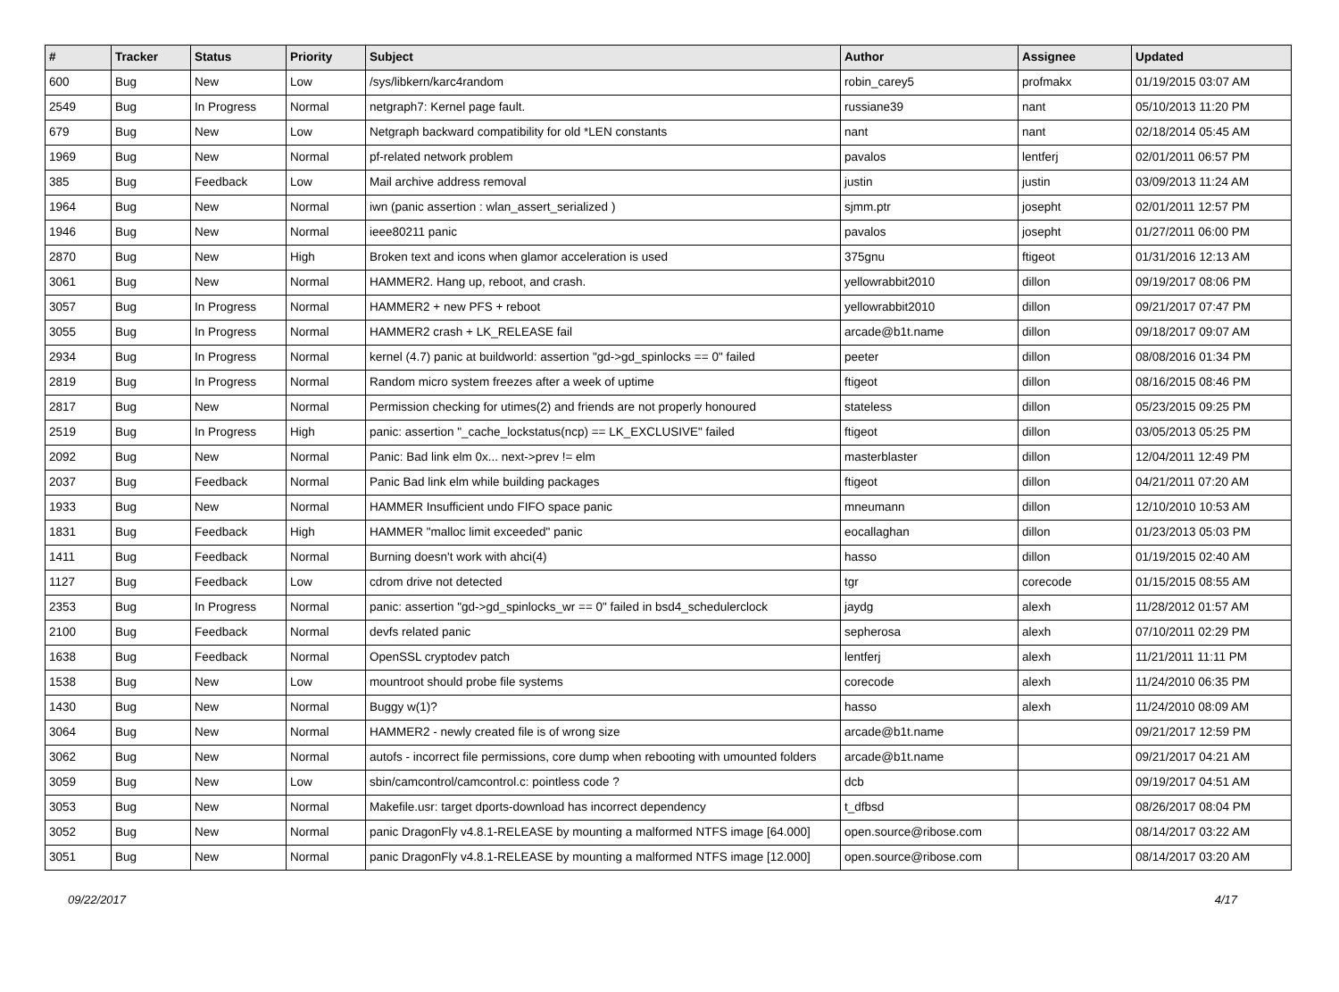| # | Tracker | Status | Priority | Subject | Author | Assignee | Updated |
| --- | --- | --- | --- | --- | --- | --- | --- |
| 600 | Bug | New | Low | /sys/libkern/karc4random | robin_carey5 | profmakx | 01/19/2015 03:07 AM |
| 2549 | Bug | In Progress | Normal | netgraph7: Kernel page fault. | russiane39 | nant | 05/10/2013 11:20 PM |
| 679 | Bug | New | Low | Netgraph backward compatibility for old *LEN constants | nant | nant | 02/18/2014 05:45 AM |
| 1969 | Bug | New | Normal | pf-related network problem | pavalos | lentferj | 02/01/2011 06:57 PM |
| 385 | Bug | Feedback | Low | Mail archive address removal | justin | justin | 03/09/2013 11:24 AM |
| 1964 | Bug | New | Normal | iwn (panic assertion : wlan_assert_serialized ) | sjmm.ptr | josepht | 02/01/2011 12:57 PM |
| 1946 | Bug | New | Normal | ieee80211 panic | pavalos | josepht | 01/27/2011 06:00 PM |
| 2870 | Bug | New | High | Broken text and icons when glamor acceleration is used | 375gnu | ftigeot | 01/31/2016 12:13 AM |
| 3061 | Bug | New | Normal | HAMMER2. Hang up, reboot, and crash. | yellowrabbit2010 | dillon | 09/19/2017 08:06 PM |
| 3057 | Bug | In Progress | Normal | HAMMER2 + new PFS + reboot | yellowrabbit2010 | dillon | 09/21/2017 07:47 PM |
| 3055 | Bug | In Progress | Normal | HAMMER2 crash + LK_RELEASE fail | arcade@b1t.name | dillon | 09/18/2017 09:07 AM |
| 2934 | Bug | In Progress | Normal | kernel (4.7) panic at buildworld: assertion "gd->gd_spinlocks == 0" failed | peeter | dillon | 08/08/2016 01:34 PM |
| 2819 | Bug | In Progress | Normal | Random micro system freezes after a week of uptime | ftigeot | dillon | 08/16/2015 08:46 PM |
| 2817 | Bug | New | Normal | Permission checking for utimes(2) and friends are not properly honoured | stateless | dillon | 05/23/2015 09:25 PM |
| 2519 | Bug | In Progress | High | panic: assertion "_cache_lockstatus(ncp) == LK_EXCLUSIVE" failed | ftigeot | dillon | 03/05/2013 05:25 PM |
| 2092 | Bug | New | Normal | Panic: Bad link elm 0x... next->prev != elm | masterblaster | dillon | 12/04/2011 12:49 PM |
| 2037 | Bug | Feedback | Normal | Panic Bad link elm while building packages | ftigeot | dillon | 04/21/2011 07:20 AM |
| 1933 | Bug | New | Normal | HAMMER Insufficient undo FIFO space panic | mneumann | dillon | 12/10/2010 10:53 AM |
| 1831 | Bug | Feedback | High | HAMMER "malloc limit exceeded" panic | eocallaghan | dillon | 01/23/2013 05:03 PM |
| 1411 | Bug | Feedback | Normal | Burning doesn't work with ahci(4) | hasso | dillon | 01/19/2015 02:40 AM |
| 1127 | Bug | Feedback | Low | cdrom drive not detected | tgr | corecode | 01/15/2015 08:55 AM |
| 2353 | Bug | In Progress | Normal | panic: assertion "gd->gd_spinlocks_wr == 0" failed in bsd4_schedulerclock | jaydg | alexh | 11/28/2012 01:57 AM |
| 2100 | Bug | Feedback | Normal | devfs related panic | sepherosa | alexh | 07/10/2011 02:29 PM |
| 1638 | Bug | Feedback | Normal | OpenSSL cryptodev patch | lentferj | alexh | 11/21/2011 11:11 PM |
| 1538 | Bug | New | Low | mountroot should probe file systems | corecode | alexh | 11/24/2010 06:35 PM |
| 1430 | Bug | New | Normal | Buggy w(1)? | hasso | alexh | 11/24/2010 08:09 AM |
| 3064 | Bug | New | Normal | HAMMER2 - newly created file is of wrong size | arcade@b1t.name | | 09/21/2017 12:59 PM |
| 3062 | Bug | New | Normal | autofs - incorrect file permissions, core dump when rebooting with umounted folders | arcade@b1t.name | | 09/21/2017 04:21 AM |
| 3059 | Bug | New | Low | sbin/camcontrol/camcontrol.c: pointless code ? | dcb | | 09/19/2017 04:51 AM |
| 3053 | Bug | New | Normal | Makefile.usr: target dports-download has incorrect dependency | t_dfbsd | | 08/26/2017 08:04 PM |
| 3052 | Bug | New | Normal | panic DragonFly v4.8.1-RELEASE by mounting a malformed NTFS image [64.000] | open.source@ribose.com | | 08/14/2017 03:22 AM |
| 3051 | Bug | New | Normal | panic DragonFly v4.8.1-RELEASE by mounting a malformed NTFS image [12.000] | open.source@ribose.com | | 08/14/2017 03:20 AM |
09/22/2017 4/17